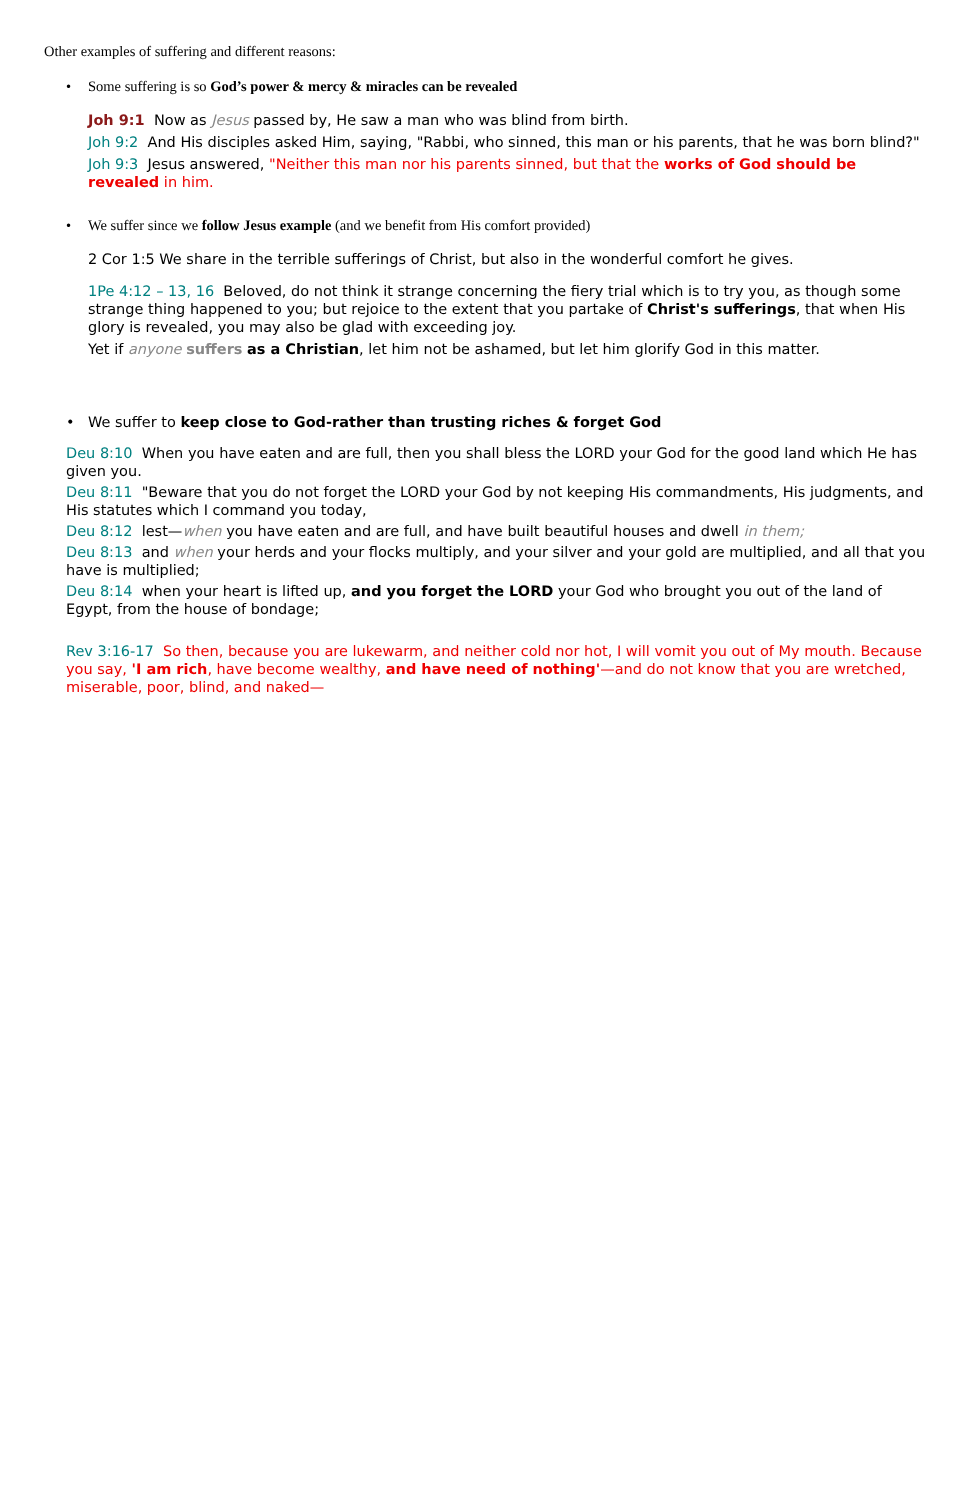Other examples of suffering and different reasons:
• Some suffering is so God’s power & mercy & miracles can be revealed
Joh 9:1 Now as Jesus passed by, He saw a man who was blind from birth.
Joh 9:2 And His disciples asked Him, saying, "Rabbi, who sinned, this man or his parents, that he was born blind?"
Joh 9:3 Jesus answered, "Neither this man nor his parents sinned, but that the works of God should be revealed in him.
• We suffer since we follow Jesus example (and we benefit from His comfort provided)
2 Cor 1:5 We share in the terrible sufferings of Christ, but also in the wonderful comfort he gives.
1Pe 4:12 – 13, 16 Beloved, do not think it strange concerning the fiery trial which is to try you, as though some strange thing happened to you; but rejoice to the extent that you partake of Christ's sufferings, that when His glory is revealed, you may also be glad with exceeding joy.
Yet if anyone suffers as a Christian, let him not be ashamed, but let him glorify God in this matter.
• We suffer to keep close to God-rather than trusting riches & forget God
Deu 8:10 When you have eaten and are full, then you shall bless the LORD your God for the good land which He has given you.
Deu 8:11 "Beware that you do not forget the LORD your God by not keeping His commandments, His judgments, and His statutes which I command you today,
Deu 8:12 lest—when you have eaten and are full, and have built beautiful houses and dwell in them;
Deu 8:13 and when your herds and your flocks multiply, and your silver and your gold are multiplied, and all that you have is multiplied;
Deu 8:14 when your heart is lifted up, and you forget the LORD your God who brought you out of the land of Egypt, from the house of bondage;
Rev 3:16-17 So then, because you are lukewarm, and neither cold nor hot, I will vomit you out of My mouth. Because you say, 'I am rich, have become wealthy, and have need of nothing'—and do not know that you are wretched, miserable, poor, blind, and naked—